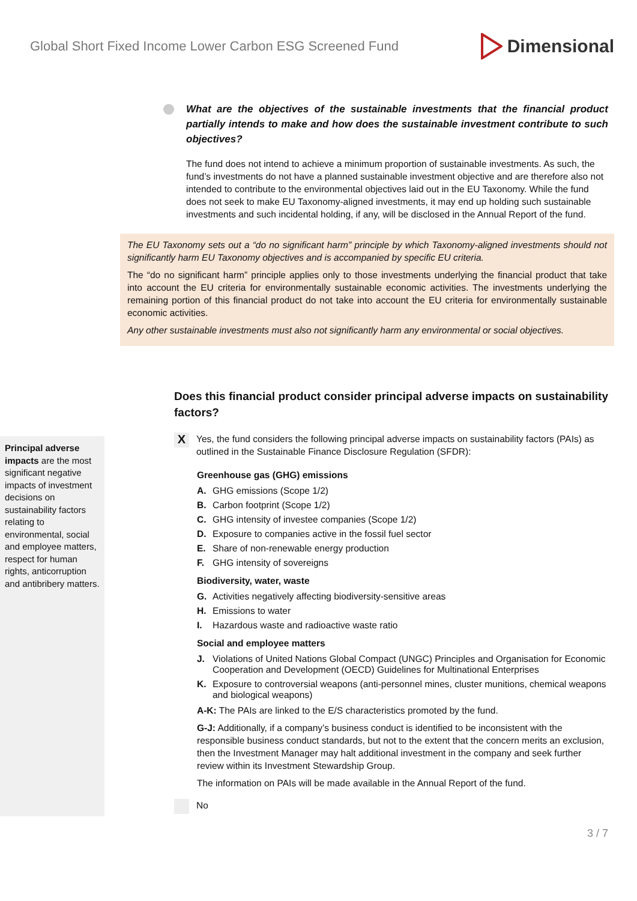Global Short Fixed Income Lower Carbon ESG Screened Fund Dimensional
What are the objectives of the sustainable investments that the financial product partially intends to make and how does the sustainable investment contribute to such objectives?
The fund does not intend to achieve a minimum proportion of sustainable investments. As such, the fund’s investments do not have a planned sustainable investment objective and are therefore also not intended to contribute to the environmental objectives laid out in the EU Taxonomy. While the fund does not seek to make EU Taxonomy-aligned investments, it may end up holding such sustainable investments and such incidental holding, if any, will be disclosed in the Annual Report of the fund.
The EU Taxonomy sets out a “do no significant harm” principle by which Taxonomy-aligned investments should not significantly harm EU Taxonomy objectives and is accompanied by specific EU criteria.
The “do no significant harm” principle applies only to those investments underlying the financial product that take into account the EU criteria for environmentally sustainable economic activities. The investments underlying the remaining portion of this financial product do not take into account the EU criteria for environmentally sustainable economic activities.
Any other sustainable investments must also not significantly harm any environmental or social objectives.
Principal adverse impacts are the most significant negative impacts of investment decisions on sustainability factors relating to environmental, social and employee matters, respect for human rights, anticorruption and antibribery matters.
Does this financial product consider principal adverse impacts on sustainability factors?
X
Yes, the fund considers the following principal adverse impacts on sustainability factors (PAIs) as outlined in the Sustainable Finance Disclosure Regulation (SFDR):
Greenhouse gas (GHG) emissions
A. GHG emissions (Scope 1/2)
B. Carbon footprint (Scope 1/2)
C. GHG intensity of investee companies (Scope 1/2)
D. Exposure to companies active in the fossil fuel sector
E. Share of non-renewable energy production
F. GHG intensity of sovereigns
Biodiversity, water, waste
G. Activities negatively affecting biodiversity-sensitive areas
H. Emissions to water
I. Hazardous waste and radioactive waste ratio
Social and employee matters
J. Violations of United Nations Global Compact (UNGC) Principles and Organisation for Economic Cooperation and Development (OECD) Guidelines for Multinational Enterprises
K. Exposure to controversial weapons (anti-personnel mines, cluster munitions, chemical weapons and biological weapons)
A-K: The PAIs are linked to the E/S characteristics promoted by the fund.
G-J: Additionally, if a company’s business conduct is identified to be inconsistent with the responsible business conduct standards, but not to the extent that the concern merits an exclusion, then the Investment Manager may halt additional investment in the company and seek further review within its Investment Stewardship Group.
The information on PAIs will be made available in the Annual Report of the fund.
No
3 / 7